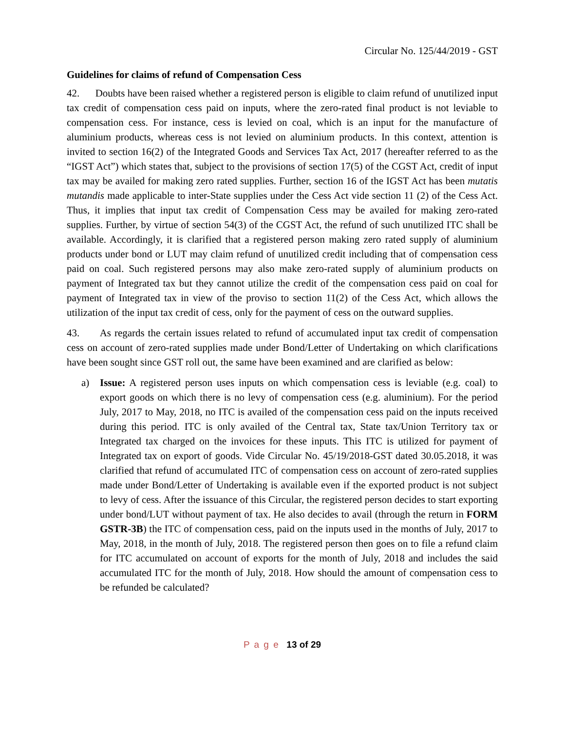Circular No. 125/44/2019 - GST
Guidelines for claims of refund of Compensation Cess
42. Doubts have been raised whether a registered person is eligible to claim refund of unutilized input tax credit of compensation cess paid on inputs, where the zero-rated final product is not leviable to compensation cess. For instance, cess is levied on coal, which is an input for the manufacture of aluminium products, whereas cess is not levied on aluminium products. In this context, attention is invited to section 16(2) of the Integrated Goods and Services Tax Act, 2017 (hereafter referred to as the “IGST Act”) which states that, subject to the provisions of section 17(5) of the CGST Act, credit of input tax may be availed for making zero rated supplies. Further, section 16 of the IGST Act has been mutatis mutandis made applicable to inter-State supplies under the Cess Act vide section 11 (2) of the Cess Act. Thus, it implies that input tax credit of Compensation Cess may be availed for making zero-rated supplies. Further, by virtue of section 54(3) of the CGST Act, the refund of such unutilized ITC shall be available. Accordingly, it is clarified that a registered person making zero rated supply of aluminium products under bond or LUT may claim refund of unutilized credit including that of compensation cess paid on coal. Such registered persons may also make zero-rated supply of aluminium products on payment of Integrated tax but they cannot utilize the credit of the compensation cess paid on coal for payment of Integrated tax in view of the proviso to section 11(2) of the Cess Act, which allows the utilization of the input tax credit of cess, only for the payment of cess on the outward supplies.
43. As regards the certain issues related to refund of accumulated input tax credit of compensation cess on account of zero-rated supplies made under Bond/Letter of Undertaking on which clarifications have been sought since GST roll out, the same have been examined and are clarified as below:
a) Issue: A registered person uses inputs on which compensation cess is leviable (e.g. coal) to export goods on which there is no levy of compensation cess (e.g. aluminium). For the period July, 2017 to May, 2018, no ITC is availed of the compensation cess paid on the inputs received during this period. ITC is only availed of the Central tax, State tax/Union Territory tax or Integrated tax charged on the invoices for these inputs. This ITC is utilized for payment of Integrated tax on export of goods. Vide Circular No. 45/19/2018-GST dated 30.05.2018, it was clarified that refund of accumulated ITC of compensation cess on account of zero-rated supplies made under Bond/Letter of Undertaking is available even if the exported product is not subject to levy of cess. After the issuance of this Circular, the registered person decides to start exporting under bond/LUT without payment of tax. He also decides to avail (through the return in FORM GSTR-3B) the ITC of compensation cess, paid on the inputs used in the months of July, 2017 to May, 2018, in the month of July, 2018. The registered person then goes on to file a refund claim for ITC accumulated on account of exports for the month of July, 2018 and includes the said accumulated ITC for the month of July, 2018. How should the amount of compensation cess to be refunded be calculated?
P a g e 13 of 29